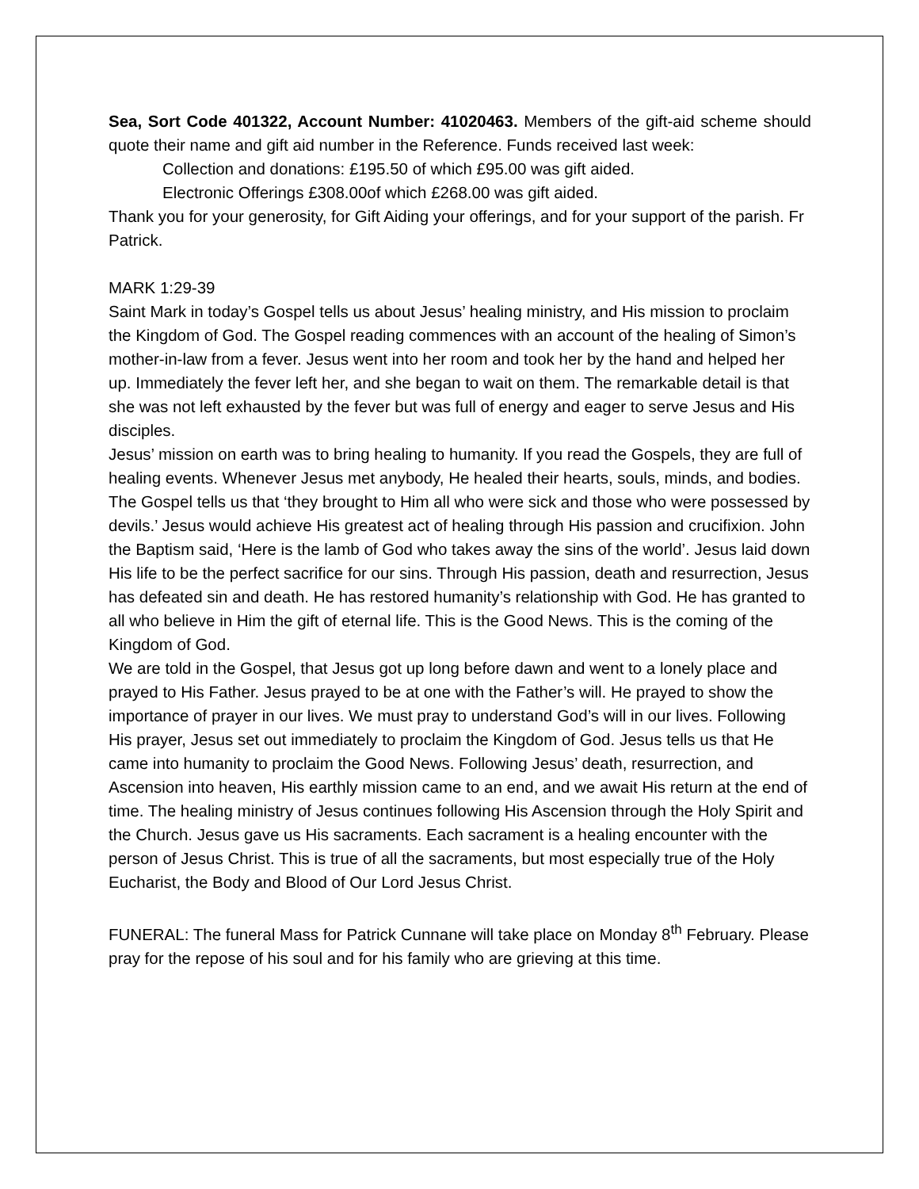Sea, Sort Code 401322, Account Number: 41020463. Members of the gift-aid scheme should quote their name and gift aid number in the Reference. Funds received last week:
Collection and donations: £195.50 of which £95.00 was gift aided.
Electronic Offerings £308.00of which £268.00 was gift aided.
Thank you for your generosity, for Gift Aiding your offerings, and for your support of the parish. Fr Patrick.
MARK 1:29-39
Saint Mark in today’s Gospel tells us about Jesus’ healing ministry, and His mission to proclaim the Kingdom of God. The Gospel reading commences with an account of the healing of Simon’s mother-in-law from a fever. Jesus went into her room and took her by the hand and helped her up. Immediately the fever left her, and she began to wait on them. The remarkable detail is that she was not left exhausted by the fever but was full of energy and eager to serve Jesus and His disciples.
Jesus’ mission on earth was to bring healing to humanity. If you read the Gospels, they are full of healing events. Whenever Jesus met anybody, He healed their hearts, souls, minds, and bodies. The Gospel tells us that ‘they brought to Him all who were sick and those who were possessed by devils.’ Jesus would achieve His greatest act of healing through His passion and crucifixion. John the Baptism said, ‘Here is the lamb of God who takes away the sins of the world’. Jesus laid down His life to be the perfect sacrifice for our sins. Through His passion, death and resurrection, Jesus has defeated sin and death. He has restored humanity’s relationship with God. He has granted to all who believe in Him the gift of eternal life. This is the Good News. This is the coming of the Kingdom of God.
We are told in the Gospel, that Jesus got up long before dawn and went to a lonely place and prayed to His Father. Jesus prayed to be at one with the Father’s will. He prayed to show the importance of prayer in our lives. We must pray to understand God’s will in our lives. Following His prayer, Jesus set out immediately to proclaim the Kingdom of God. Jesus tells us that He came into humanity to proclaim the Good News. Following Jesus’ death, resurrection, and Ascension into heaven, His earthly mission came to an end, and we await His return at the end of time. The healing ministry of Jesus continues following His Ascension through the Holy Spirit and the Church. Jesus gave us His sacraments. Each sacrament is a healing encounter with the person of Jesus Christ. This is true of all the sacraments, but most especially true of the Holy Eucharist, the Body and Blood of Our Lord Jesus Christ.
FUNERAL: The funeral Mass for Patrick Cunnane will take place on Monday 8<sup>th</sup> February. Please pray for the repose of his soul and for his family who are grieving at this time.